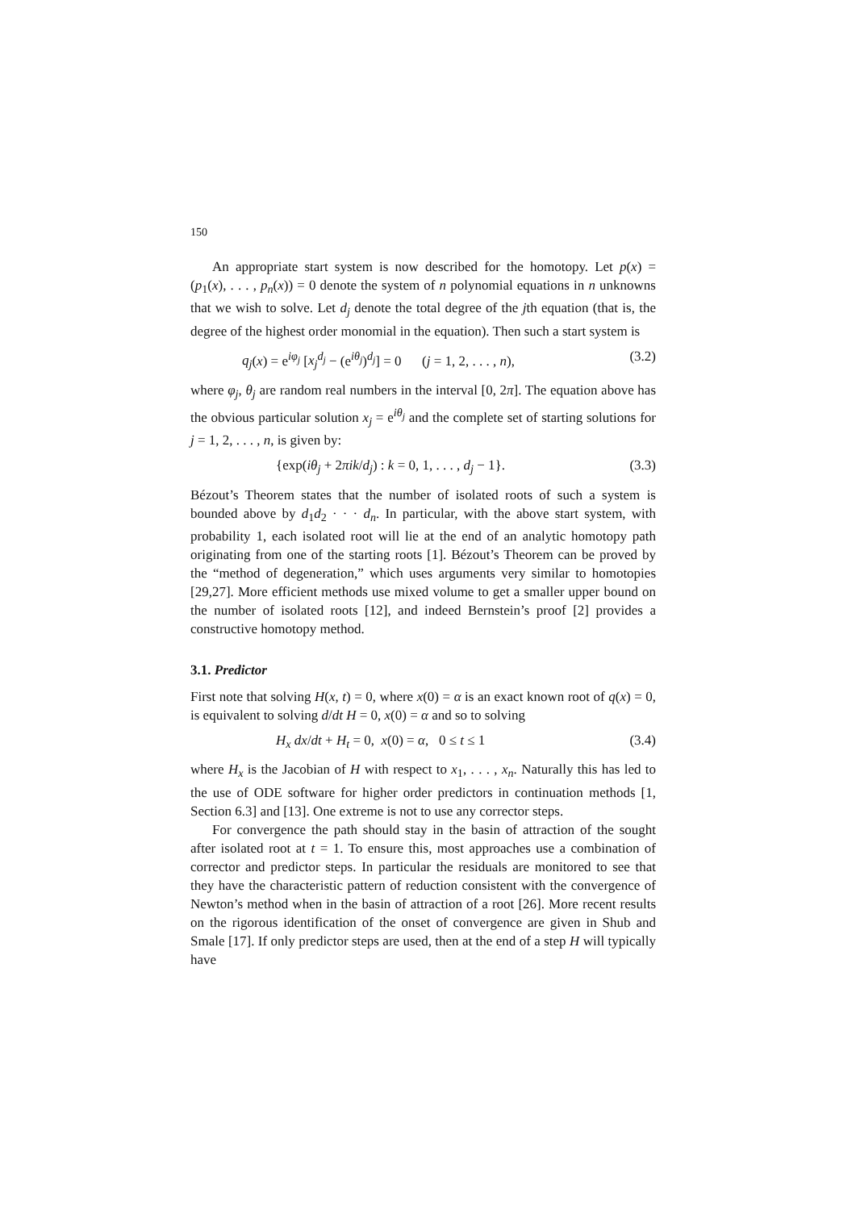150
An appropriate start system is now described for the homotopy. Let p(x) = (p<sub>1</sub>(x), . . . , p<sub>n</sub>(x)) = 0 denote the system of n polynomial equations in n unknowns that we wish to solve. Let d<sub>j</sub> denote the total degree of the jth equation (that is, the degree of the highest order monomial in the equation). Then such a start system is
q<sub>j</sub>(x) = e<sup>iφ<sub>j</sub></sup> [x<sub>j</sub><sup>d<sub>j</sub></sup> − (e<sup>iθ<sub>j</sub></sup>)<sup>d<sub>j</sub></sup>] = 0 (j = 1, 2, . . . , n), (3.2)
where φ<sub>j</sub>, θ<sub>j</sub> are random real numbers in the interval [0, 2π]. The equation above has the obvious particular solution x<sub>j</sub> = e<sup>iθ<sub>j</sub></sup> and the complete set of starting solutions for j = 1, 2, . . . , n, is given by:
{exp(iθ<sub>j</sub> + 2πik/d<sub>j</sub>) : k = 0, 1, . . . , d<sub>j</sub> − 1}. (3.3)
Bézout’s Theorem states that the number of isolated roots of such a system is bounded above by d<sub>1</sub>d<sub>2</sub> · · · d<sub>n</sub>. In particular, with the above start system, with probability 1, each isolated root will lie at the end of an analytic homotopy path originating from one of the starting roots [1]. Bézout’s Theorem can be proved by the “method of degeneration,” which uses arguments very similar to homotopies [29,27]. More efficient methods use mixed volume to get a smaller upper bound on the number of isolated roots [12], and indeed Bernstein’s proof [2] provides a constructive homotopy method.
3.1. Predictor
First note that solving H(x, t) = 0, where x(0) = α is an exact known root of q(x) = 0, is equivalent to solving d/dt H = 0, x(0) = α and so to solving
H<sub>x</sub> dx/dt + H<sub>t</sub> = 0, x(0) = α, 0 ≤ t ≤ 1 (3.4)
where H<sub>x</sub> is the Jacobian of H with respect to x<sub>1</sub>, . . . , x<sub>n</sub>. Naturally this has led to the use of ODE software for higher order predictors in continuation methods [1, Section 6.3] and [13]. One extreme is not to use any corrector steps.
For convergence the path should stay in the basin of attraction of the sought after isolated root at t = 1. To ensure this, most approaches use a combination of corrector and predictor steps. In particular the residuals are monitored to see that they have the characteristic pattern of reduction consistent with the convergence of Newton’s method when in the basin of attraction of a root [26]. More recent results on the rigorous identification of the onset of convergence are given in Shub and Smale [17]. If only predictor steps are used, then at the end of a step H will typically have